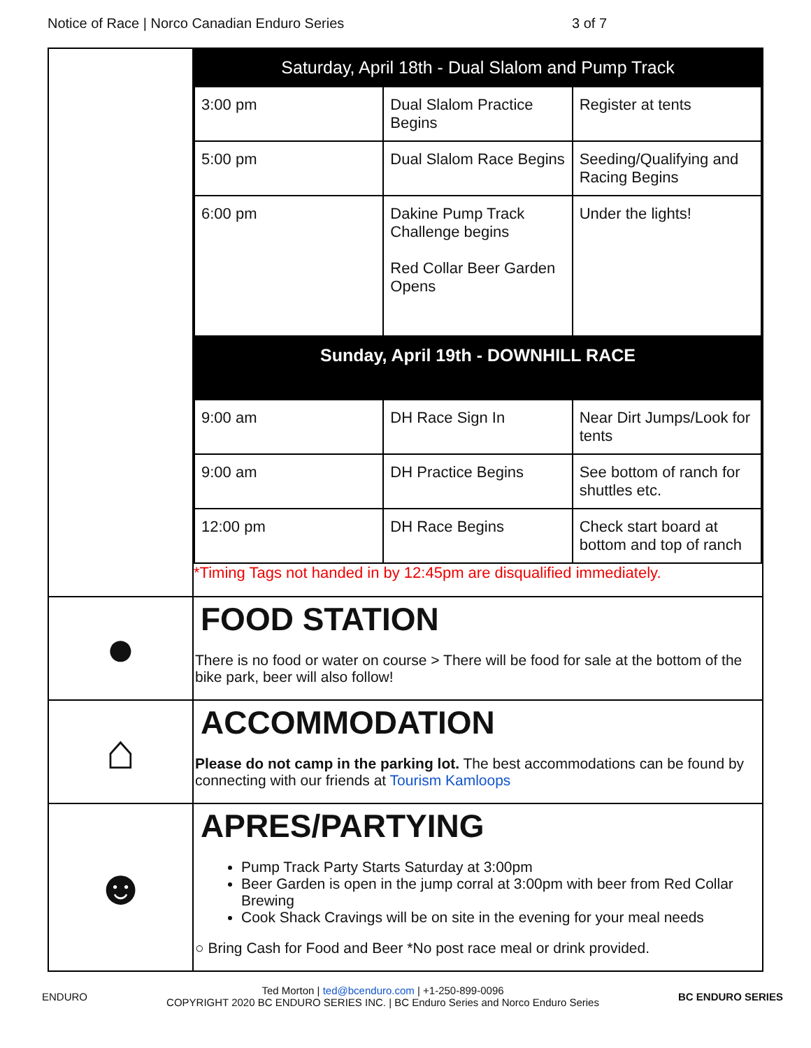Notice of Race | Norco Canadian Enduro Series 3 of 7
| | Saturday, April 18th - Dual Slalom and Pump Track / 3:00 pm / Dual Slalom Practice Begins / Register at tents / / 5:00 pm / Dual Slalom Race Begins / Seeding/Qualifying and Racing Begins / / 6:00 pm / Dakine Pump Track Challenge begins Red Collar Beer Garden Opens / Under the lights! / Sunday, April 19th - DOWNHILL RACE / 9:00 am / DH Race Sign In / Near Dirt Jumps/Look for tents / / 9:00 am / DH Practice Begins / See bottom of ranch for shuttles etc. / / 12:00 pm / DH Race Begins / Check start board at bottom and top of ranch / *Timing Tags not handed in by 12:45pm are disqualified immediately. |
| ● | FOOD STATION There is no food or water on course > There will be food for sale at the bottom of the bike park, beer will also follow! |
| ⌂ | ACCOMMODATION Please do not camp in the parking lot. The best accommodations can be found by connecting with our friends at Tourism Kamloops |
| ☻ | APRES/PARTYING Pump Track Party Starts Saturday at 3:00pm Beer Garden is open in the jump corral at 3:00pm with beer from Red Collar Brewing Cook Shack Cravings will be on site in the evening for your meal needs ○ Bring Cash for Food and Beer *No post race meal or drink provided. |
ENDURO
Ted Morton | ted@bcenduro.com | +1-250-899-0096
COPYRIGHT 2020 BC ENDURO SERIES INC. | BC Enduro Series and Norco Enduro Series
BC ENDURO SERIES